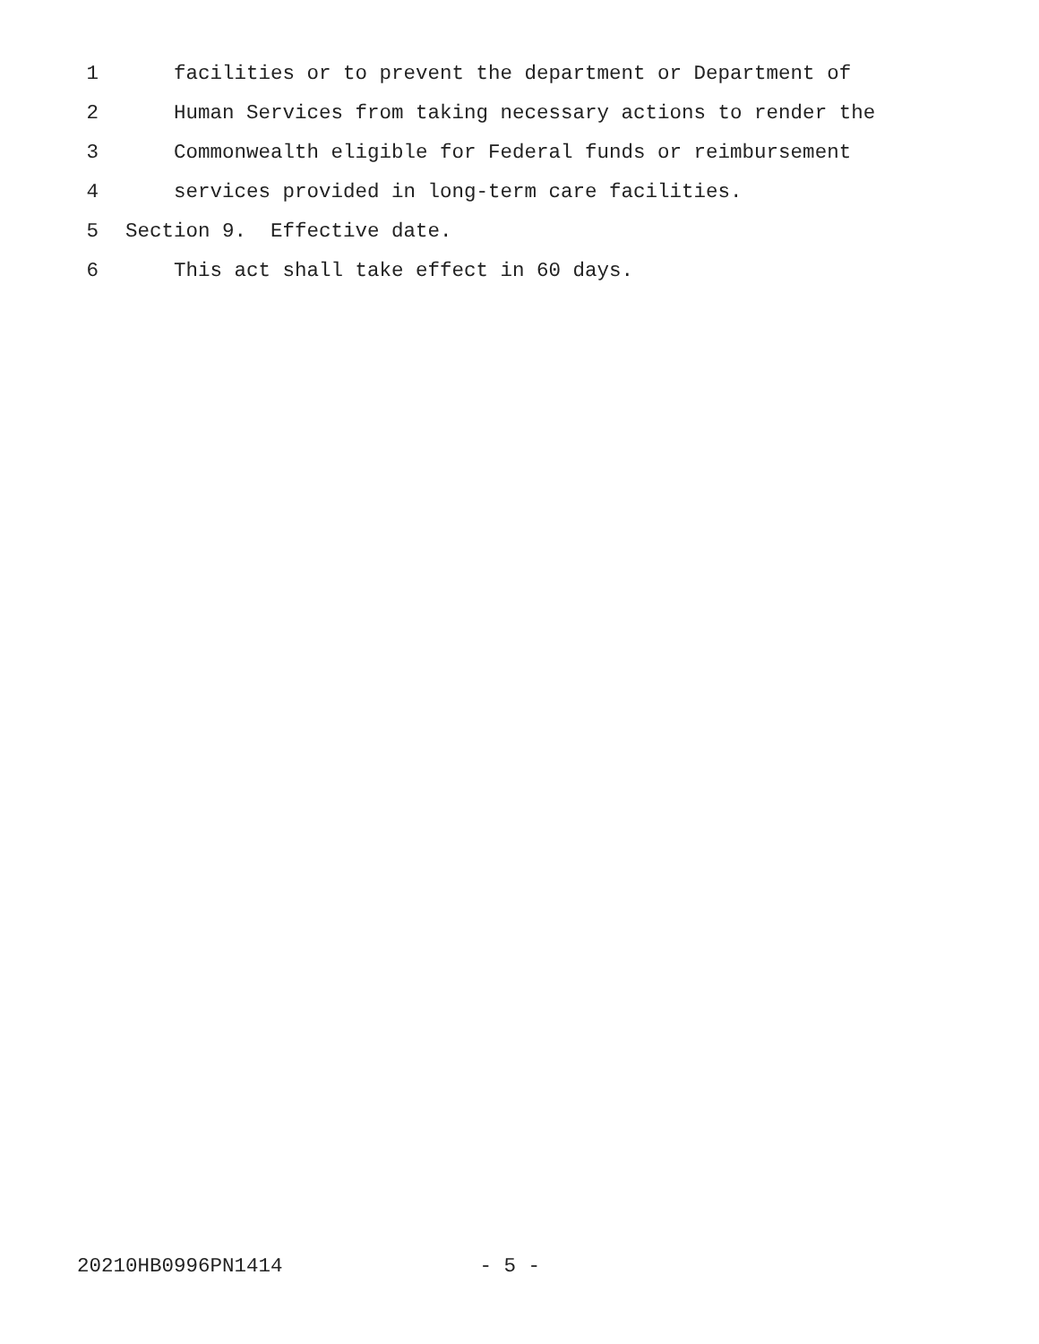1 facilities or to prevent the department or Department of
2 Human Services from taking necessary actions to render the
3 Commonwealth eligible for Federal funds or reimbursement
4 services provided in long-term care facilities.
5 Section 9. Effective date.
6 This act shall take effect in 60 days.
20210HB0996PN1414 - 5 -